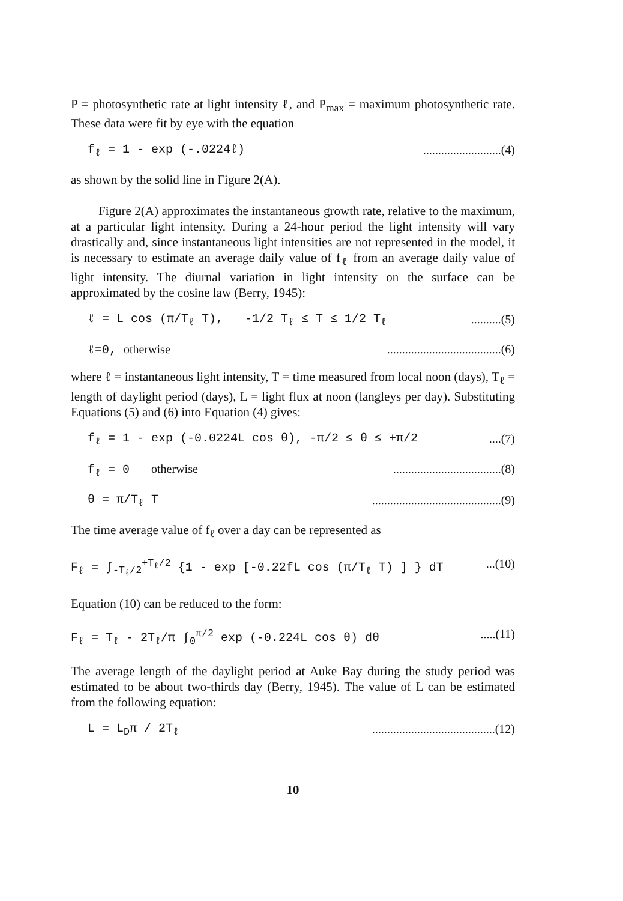P = photosynthetic rate at light intensity ℓ, and P<sub>max</sub> = maximum photosynthetic rate. These data were fit by eye with the equation
f<sub>ℓ</sub> = 1 - exp (-.0224ℓ)..........................(4)
as shown by the solid line in Figure 2(A).
Figure 2(A) approximates the instantaneous growth rate, relative to the maximum, at a particular light intensity. During a 24-hour period the light intensity will vary drastically and, since instantaneous light intensities are not represented in the model, it is necessary to estimate an average daily value of f<sub>ℓ</sub> from an average daily value of light intensity. The diurnal variation in light intensity on the surface can be approximated by the cosine law (Berry, 1945):
ℓ = L cos (π/T<sub>ℓ</sub> T), -1/2 T<sub>ℓ</sub> ≤ T ≤ 1/2 T<sub>ℓ</sub>..........(5)
ℓ=0, otherwise......................................(6)
where ℓ = instantaneous light intensity, T = time measured from local noon (days), T<sub>ℓ</sub> = length of daylight period (days), L = light flux at noon (langleys per day). Substituting Equations (5) and (6) into Equation (4) gives:
f<sub>ℓ</sub> = 1 - exp (-0.0224L cos θ), -π/2 ≤ θ ≤ +π/2....(7)
f<sub>ℓ</sub> = 0 otherwise....................................(8)
θ = π/T<sub>ℓ</sub> T...........................................(9)
The time average value of f<sub>ℓ</sub> over a day can be represented as
F<sub>ℓ</sub> = ∫<sub>-T<sub>ℓ</sub>/2</sub><sup>+T<sub>ℓ</sub>/2</sup> {1 - exp [-0.22fL cos (π/T<sub>ℓ</sub> T) ] } dT...(10)
Equation (10) can be reduced to the form:
F<sub>ℓ</sub> = T<sub>ℓ</sub> - 2T<sub>ℓ</sub>/π ∫<sub>0</sub><sup>π/2</sup> exp (-0.224L cos θ) dθ.....(11)
The average length of the daylight period at Auke Bay during the study period was estimated to be about two-thirds day (Berry, 1945). The value of L can be estimated from the following equation:
L = L<sub>D</sub>π / 2T<sub>ℓ</sub>.........................................(12)
10